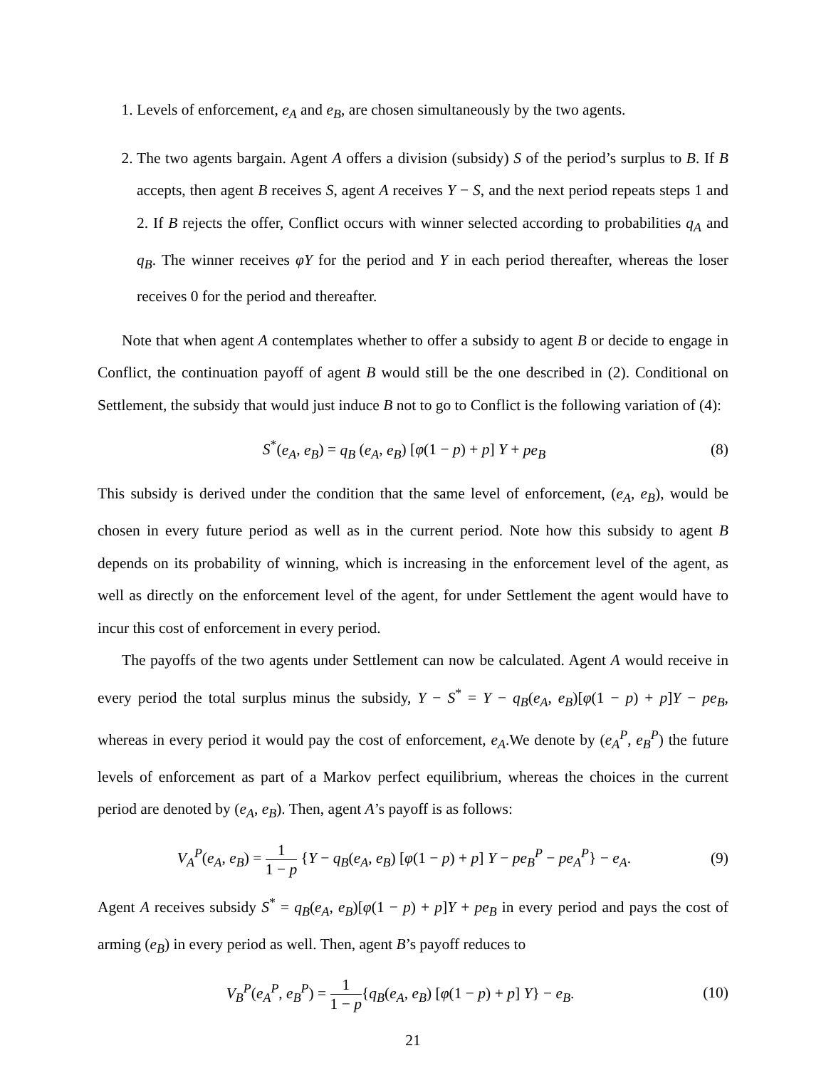1. Levels of enforcement, e<sub>A</sub> and e<sub>B</sub>, are chosen simultaneously by the two agents.
2. The two agents bargain. Agent A offers a division (subsidy) S of the period’s surplus to B. If B accepts, then agent B receives S, agent A receives Y − S, and the next period repeats steps 1 and 2. If B rejects the offer, Conflict occurs with winner selected according to probabilities q<sub>A</sub> and q<sub>B</sub>. The winner receives φY for the period and Y in each period thereafter, whereas the loser receives 0 for the period and thereafter.
Note that when agent A contemplates whether to offer a subsidy to agent B or decide to engage in Conflict, the continuation payoff of agent B would still be the one described in (2). Conditional on Settlement, the subsidy that would just induce B not to go to Conflict is the following variation of (4):
S<sup>*</sup>(e<sub>A</sub>, e<sub>B</sub>) = q<sub>B</sub> (e<sub>A</sub>, e<sub>B</sub>) [φ(1 − p) + p] Y + pe<sub>B</sub> (8)
This subsidy is derived under the condition that the same level of enforcement, (e<sub>A</sub>, e<sub>B</sub>), would be chosen in every future period as well as in the current period. Note how this subsidy to agent B depends on its probability of winning, which is increasing in the enforcement level of the agent, as well as directly on the enforcement level of the agent, for under Settlement the agent would have to incur this cost of enforcement in every period.
The payoffs of the two agents under Settlement can now be calculated. Agent A would receive in every period the total surplus minus the subsidy, Y − S<sup>*</sup> = Y − q<sub>B</sub>(e<sub>A</sub>, e<sub>B</sub>)[φ(1 − p) + p]Y − pe<sub>B</sub>, whereas in every period it would pay the cost of enforcement, e<sub>A</sub>.We denote by (e<sub>A</sub><sup>P</sup>, e<sub>B</sub><sup>P</sup>) the future levels of enforcement as part of a Markov perfect equilibrium, whereas the choices in the current period are denoted by (e<sub>A</sub>, e<sub>B</sub>). Then, agent A’s payoff is as follows:
V<sub>A</sub><sup>P</sup>(e<sub>A</sub>, e<sub>B</sub>) = 1 1 − p {Y − q<sub>B</sub>(e<sub>A</sub>, e<sub>B</sub>) [φ(1 − p) + p] Y − pe<sub>B</sub><sup>P</sup> − pe<sub>A</sub><sup>P</sup>} − e<sub>A</sub>. (9)
Agent A receives subsidy S<sup>*</sup> = q<sub>B</sub>(e<sub>A</sub>, e<sub>B</sub>)[φ(1 − p) + p]Y + pe<sub>B</sub> in every period and pays the cost of arming (e<sub>B</sub>) in every period as well. Then, agent B’s payoff reduces to
V<sub>B</sub><sup>P</sup>(e<sub>A</sub><sup>P</sup>, e<sub>B</sub><sup>P</sup>) = 1 1 − p{q<sub>B</sub>(e<sub>A</sub>, e<sub>B</sub>) [φ(1 − p) + p] Y} − e<sub>B</sub>. (10)
21